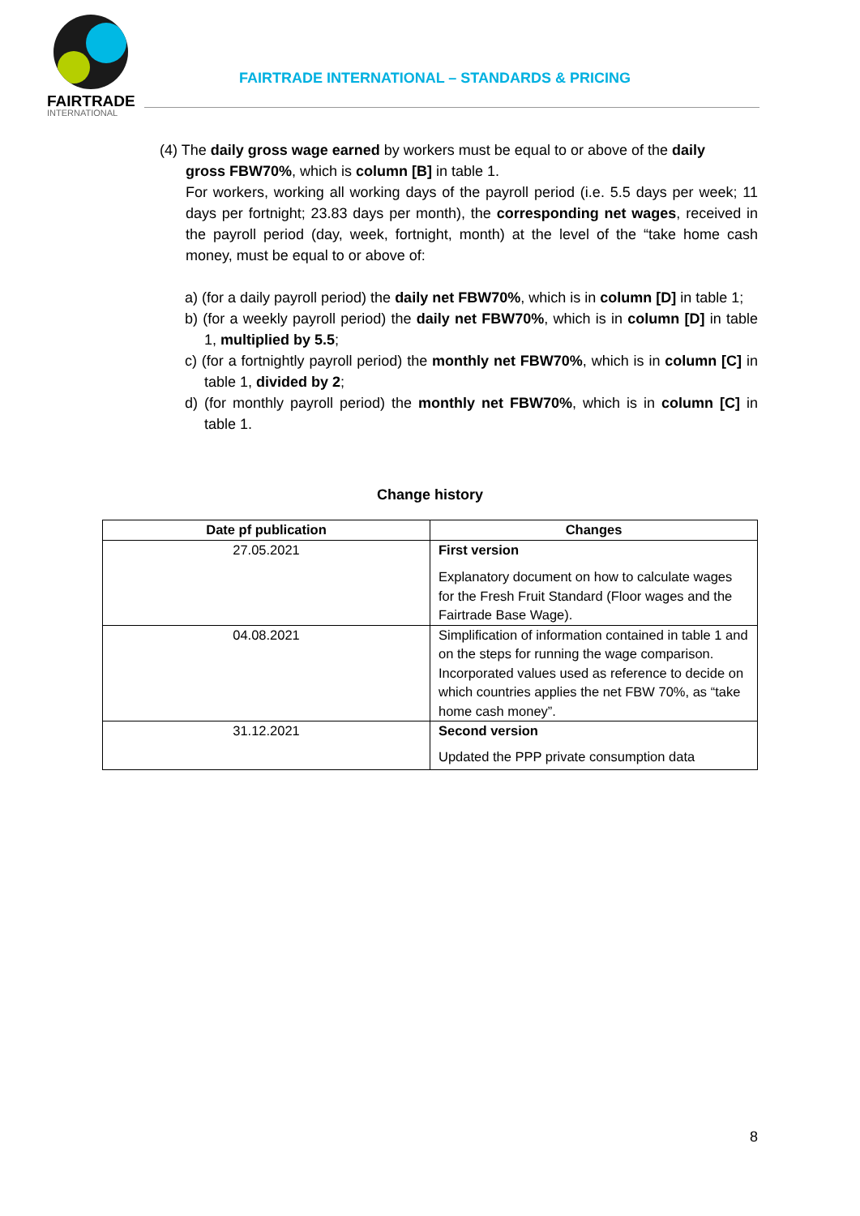FAIRTRADE
INTERNATIONAL
FAIRTRADE INTERNATIONAL – STANDARDS & PRICING
(4) The daily gross wage earned by workers must be equal to or above of the daily
gross FBW70%, which is column [B] in table 1.
For workers, working all working days of the payroll period (i.e. 5.5 days per week; 11 days per fortnight; 23.83 days per month), the corresponding net wages, received in the payroll period (day, week, fortnight, month) at the level of the “take home cash money, must be equal to or above of:
a) (for a daily payroll period) the daily net FBW70%, which is in column [D] in table 1;
b) (for a weekly payroll period) the daily net FBW70%, which is in column [D] in table 1, multiplied by 5.5;
c) (for a fortnightly payroll period) the monthly net FBW70%, which is in column [C] in table 1, divided by 2;
d) (for monthly payroll period) the monthly net FBW70%, which is in column [C] in table 1.
Change history
| Date pf publication | Changes |
| --- | --- |
| 27.05.2021 | First version Explanatory document on how to calculate wages for the Fresh Fruit Standard (Floor wages and the Fairtrade Base Wage). |
| 04.08.2021 | Simplification of information contained in table 1 and on the steps for running the wage comparison. Incorporated values used as reference to decide on which countries applies the net FBW 70%, as “take home cash money”. |
| 31.12.2021 | Second version Updated the PPP private consumption data |
8